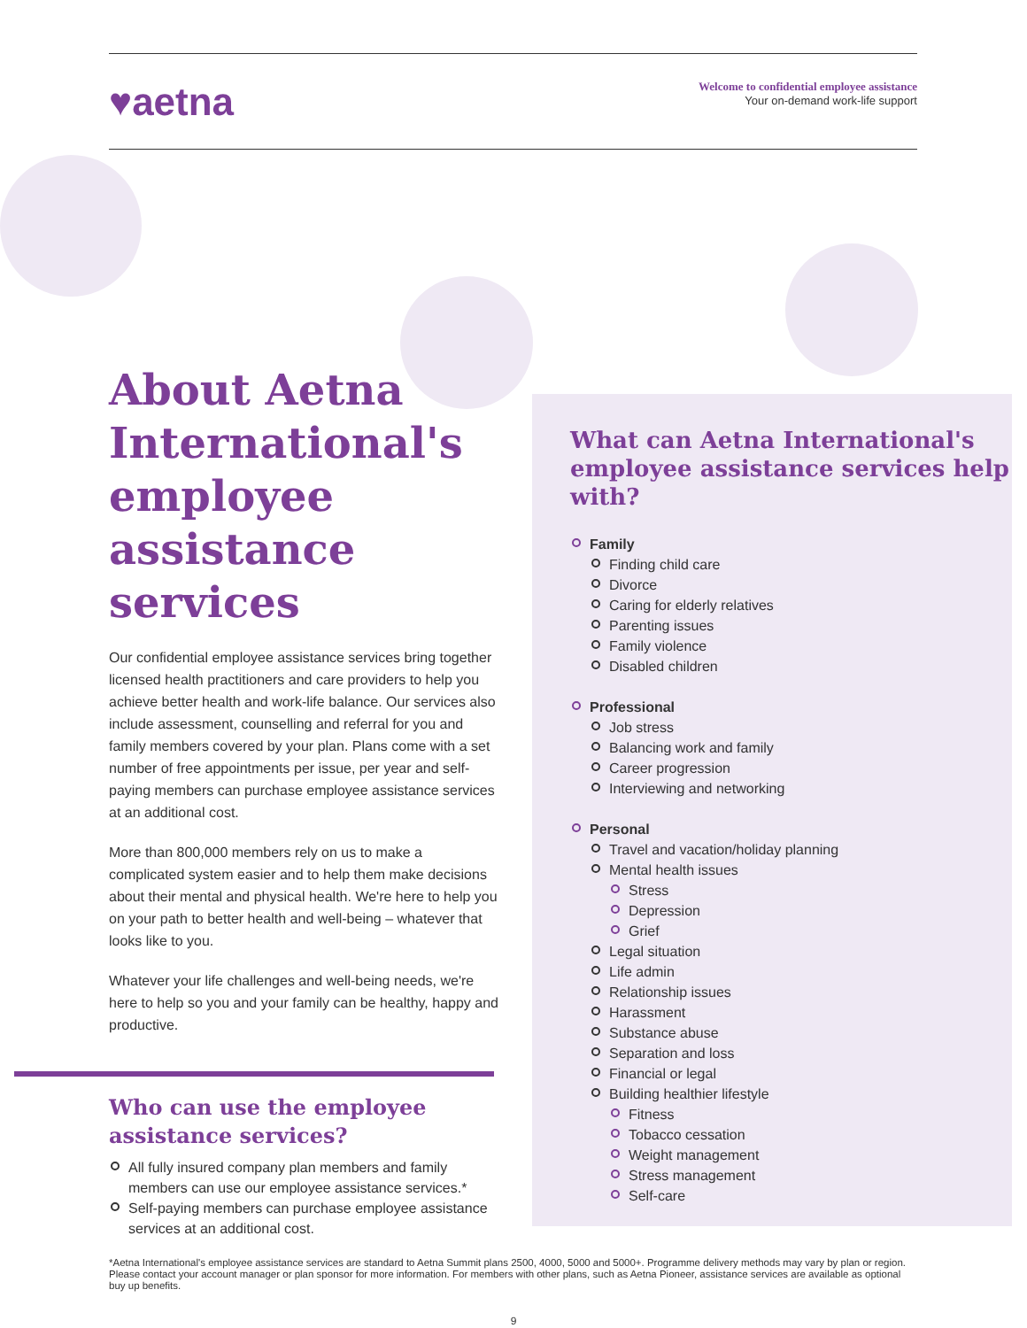♥aetna
Welcome to confidential employee assistance
Your on-demand work-life support
About Aetna International's employee assistance services
Our confidential employee assistance services bring together licensed health practitioners and care providers to help you achieve better health and work-life balance. Our services also include assessment, counselling and referral for you and family members covered by your plan. Plans come with a set number of free appointments per issue, per year and self-paying members can purchase employee assistance services at an additional cost.
More than 800,000 members rely on us to make a complicated system easier and to help them make decisions about their mental and physical health. We're here to help you on your path to better health and well-being – whatever that looks like to you.
Whatever your life challenges and well-being needs, we're here to help so you and your family can be healthy, happy and productive.
Who can use the employee assistance services?
All fully insured company plan members and family members can use our employee assistance services.*
Self-paying members can purchase employee assistance services at an additional cost.
What can Aetna International's employee assistance services help with?
Family
Finding child care
Divorce
Caring for elderly relatives
Parenting issues
Family violence
Disabled children
Professional
Job stress
Balancing work and family
Career progression
Interviewing and networking
Personal
Travel and vacation/holiday planning
Mental health issues
Stress
Depression
Grief
Legal situation
Life admin
Relationship issues
Harassment
Substance abuse
Separation and loss
Financial or legal
Building healthier lifestyle
Fitness
Tobacco cessation
Weight management
Stress management
Self-care
*Aetna International's employee assistance services are standard to Aetna Summit plans 2500, 4000, 5000 and 5000+. Programme delivery methods may vary by plan or region. Please contact your account manager or plan sponsor for more information. For members with other plans, such as Aetna Pioneer, assistance services are available as optional buy up benefits.
9